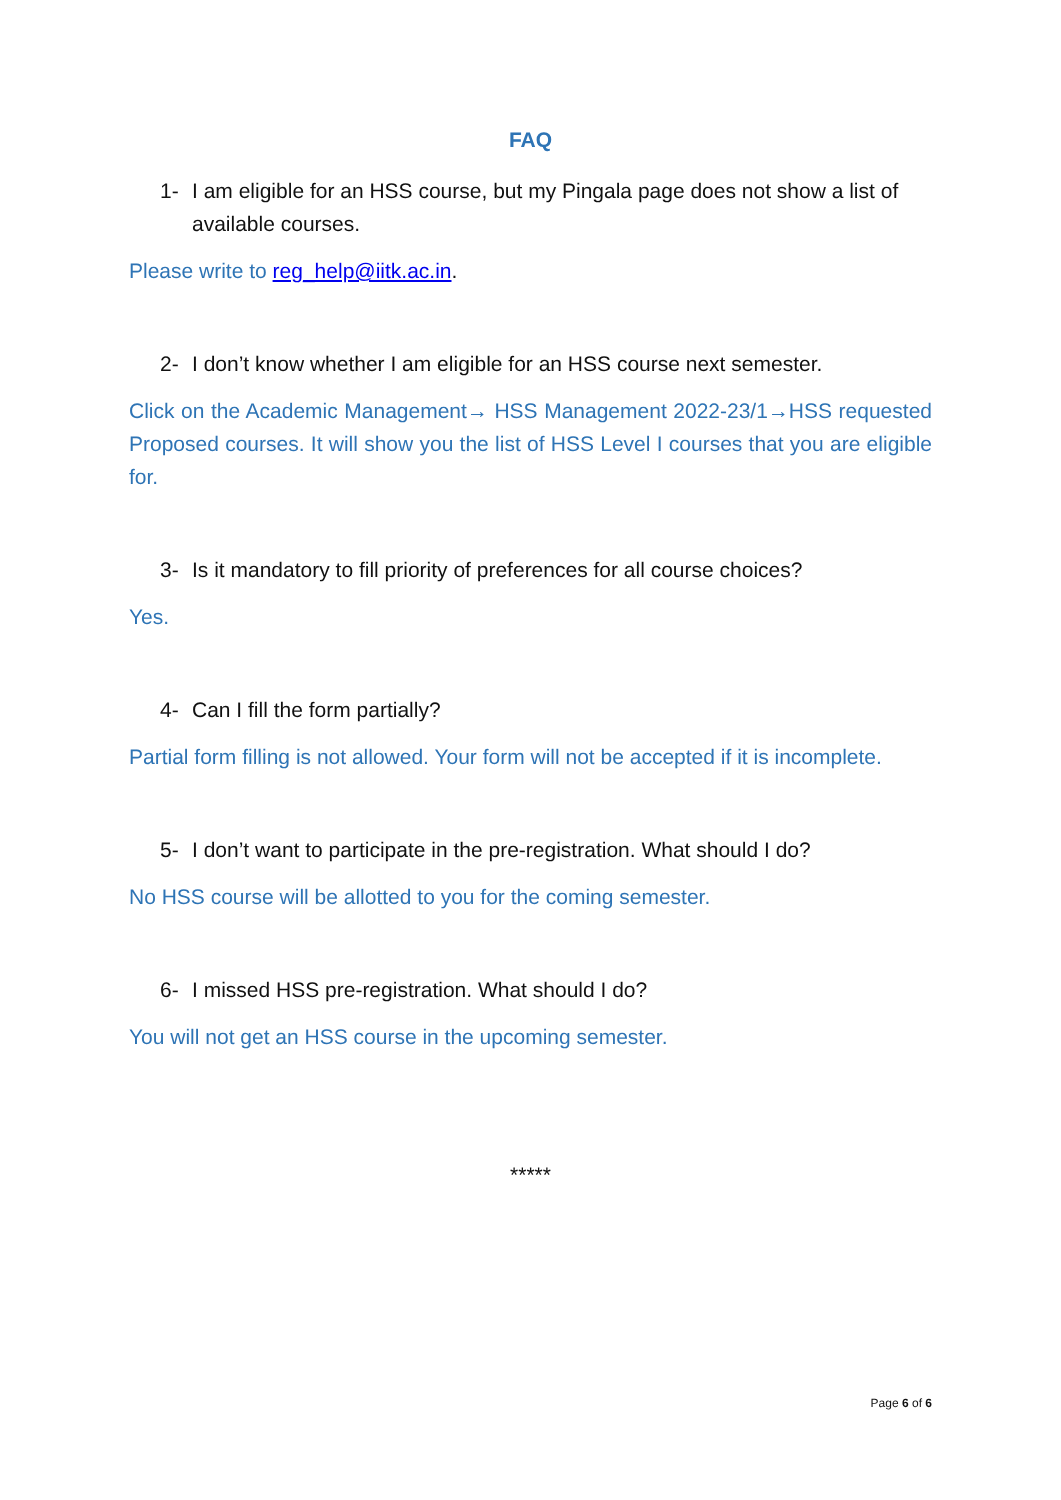FAQ
1- I am eligible for an HSS course, but my Pingala page does not show a list of available courses.
Please write to reg_help@iitk.ac.in.
2- I don’t know whether I am eligible for an HSS course next semester.
Click on the Academic Management→ HSS Management 2022-23/1→HSS requested Proposed courses. It will show you the list of HSS Level I courses that you are eligible for.
3- Is it mandatory to fill priority of preferences for all course choices?
Yes.
4- Can I fill the form partially?
Partial form filling is not allowed. Your form will not be accepted if it is incomplete.
5- I don’t want to participate in the pre-registration. What should I do?
No HSS course will be allotted to you for the coming semester.
6- I missed HSS pre-registration. What should I do?
You will not get an HSS course in the upcoming semester.
*****
Page 6 of 6